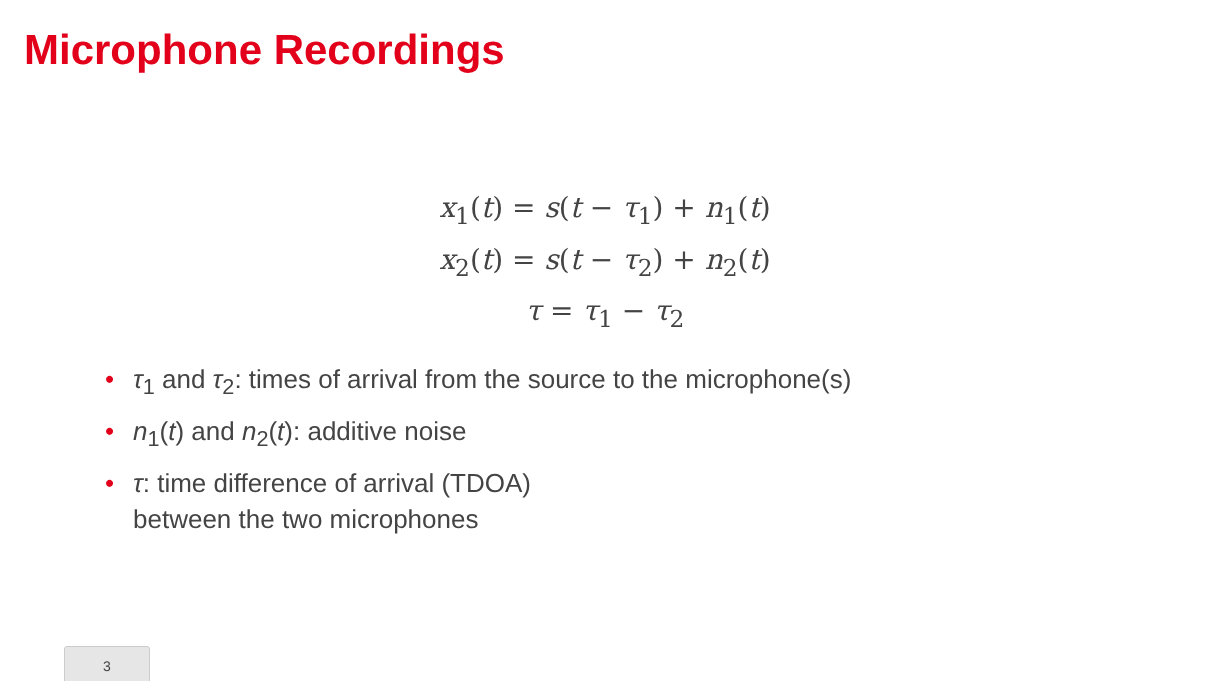Microphone Recordings
x<sub>1</sub>(t) = s(t − τ<sub>1</sub>) + n<sub>1</sub>(t)
x<sub>2</sub>(t) = s(t − τ<sub>2</sub>) + n<sub>2</sub>(t)
τ = τ<sub>1</sub> − τ<sub>2</sub>
• τ<sub>1</sub> and τ<sub>2</sub>: times of arrival from the source to the microphone(s)
• n<sub>1</sub>(t) and n<sub>2</sub>(t): additive noise
• τ: time difference of arrival (TDOA)
between the two microphones
3